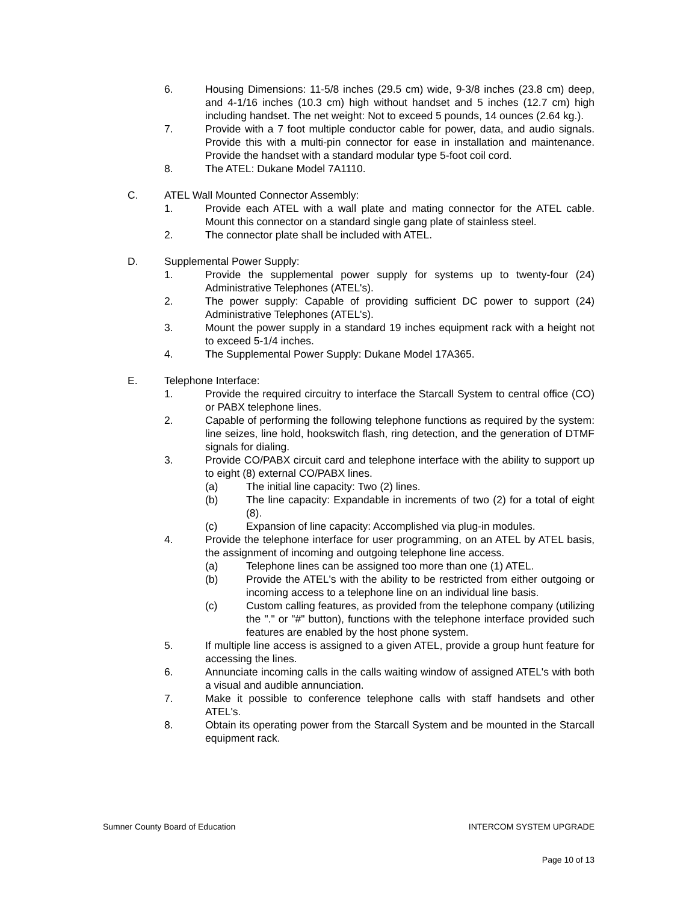6. Housing Dimensions: 11-5/8 inches (29.5 cm) wide, 9-3/8 inches (23.8 cm) deep, and 4-1/16 inches (10.3 cm) high without handset and 5 inches (12.7 cm) high including handset. The net weight: Not to exceed 5 pounds, 14 ounces (2.64 kg.).
7. Provide with a 7 foot multiple conductor cable for power, data, and audio signals. Provide this with a multi-pin connector for ease in installation and maintenance. Provide the handset with a standard modular type 5-foot coil cord.
8. The ATEL: Dukane Model 7A1110.
C. ATEL Wall Mounted Connector Assembly:
1. Provide each ATEL with a wall plate and mating connector for the ATEL cable. Mount this connector on a standard single gang plate of stainless steel.
2. The connector plate shall be included with ATEL.
D. Supplemental Power Supply:
1. Provide the supplemental power supply for systems up to twenty-four (24) Administrative Telephones (ATEL's).
2. The power supply: Capable of providing sufficient DC power to support (24) Administrative Telephones (ATEL's).
3. Mount the power supply in a standard 19 inches equipment rack with a height not to exceed 5-1/4 inches.
4. The Supplemental Power Supply: Dukane Model 17A365.
E. Telephone Interface:
1. Provide the required circuitry to interface the Starcall System to central office (CO) or PABX telephone lines.
2. Capable of performing the following telephone functions as required by the system: line seizes, line hold, hookswitch flash, ring detection, and the generation of DTMF signals for dialing.
3. Provide CO/PABX circuit card and telephone interface with the ability to support up to eight (8) external CO/PABX lines.
(a) The initial line capacity: Two (2) lines.
(b) The line capacity: Expandable in increments of two (2) for a total of eight (8).
(c) Expansion of line capacity: Accomplished via plug-in modules.
4. Provide the telephone interface for user programming, on an ATEL by ATEL basis, the assignment of incoming and outgoing telephone line access.
(a) Telephone lines can be assigned too more than one (1) ATEL.
(b) Provide the ATEL's with the ability to be restricted from either outgoing or incoming access to a telephone line on an individual line basis.
(c) Custom calling features, as provided from the telephone company (utilizing the "." or "#" button), functions with the telephone interface provided such features are enabled by the host phone system.
5. If multiple line access is assigned to a given ATEL, provide a group hunt feature for accessing the lines.
6. Annunciate incoming calls in the calls waiting window of assigned ATEL's with both a visual and audible annunciation.
7. Make it possible to conference telephone calls with staff handsets and other ATEL's.
8. Obtain its operating power from the Starcall System and be mounted in the Starcall equipment rack.
Sumner County Board of Education INTERCOM SYSTEM UPGRADE
Page 10 of 13